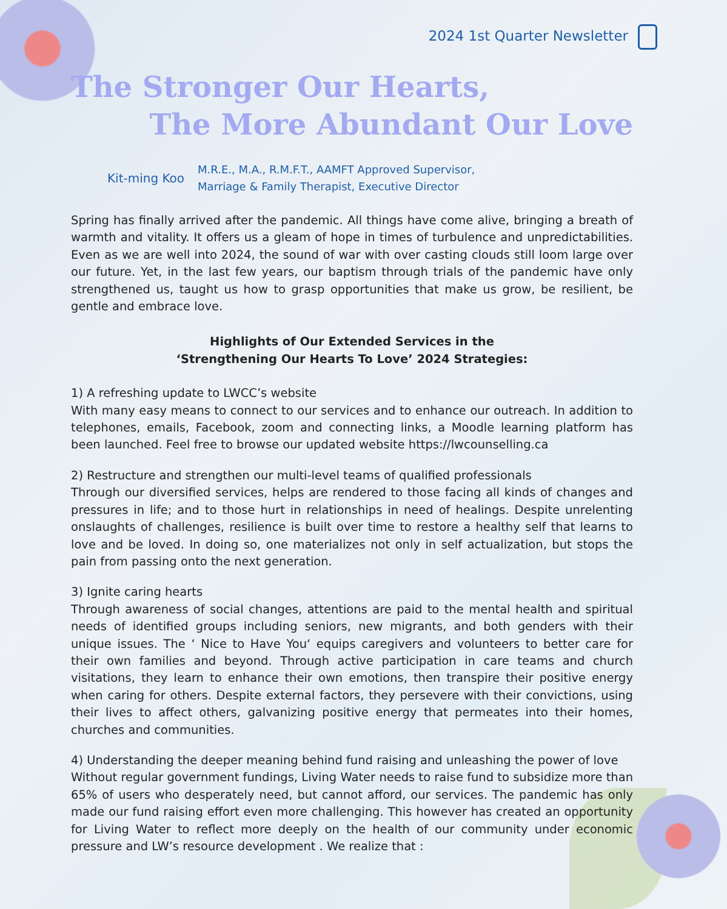2024 1st Quarter Newsletter
The Stronger Our Hearts,
The More Abundant Our Love
Kit-ming Koo
M.R.E., M.A., R.M.F.T., AAMFT Approved Supervisor,
Marriage & Family Therapist, Executive Director
Spring has finally arrived after the pandemic. All things have come alive, bringing a breath of warmth and vitality. It offers us a gleam of hope in times of turbulence and unpredictabilities. Even as we are well into 2024, the sound of war with over casting clouds still loom large over our future. Yet, in the last few years, our baptism through trials of the pandemic have only strengthened us, taught us how to grasp opportunities that make us grow, be resilient, be gentle and embrace love.
Highlights of Our Extended Services in the
‘Strengthening Our Hearts To Love’ 2024 Strategies:
1) A refreshing update to LWCC’s website
With many easy means to connect to our services and to enhance our outreach. In addition to telephones, emails, Facebook, zoom and connecting links, a Moodle learning platform has been launched. Feel free to browse our updated website https://lwcounselling.ca
2) Restructure and strengthen our multi-level teams of qualified professionals
Through our diversified services, helps are rendered to those facing all kinds of changes and pressures in life; and to those hurt in relationships in need of healings. Despite unrelenting onslaughts of challenges, resilience is built over time to restore a healthy self that learns to love and be loved. In doing so, one materializes not only in self actualization, but stops the pain from passing onto the next generation.
3) Ignite caring hearts
Through awareness of social changes, attentions are paid to the mental health and spiritual needs of identified groups including seniors, new migrants, and both genders with their unique issues. The ‘ Nice to Have You‘ equips caregivers and volunteers to better care for their own families and beyond. Through active participation in care teams and church visitations, they learn to enhance their own emotions, then transpire their positive energy when caring for others. Despite external factors, they persevere with their convictions, using their lives to affect others, galvanizing positive energy that permeates into their homes, churches and communities.
4) Understanding the deeper meaning behind fund raising and unleashing the power of love
Without regular government fundings, Living Water needs to raise fund to subsidize more than 65% of users who desperately need, but cannot afford, our services. The pandemic has only made our fund raising effort even more challenging. This however has created an opportunity for Living Water to reflect more deeply on the health of our community under economic pressure and LW’s resource development . We realize that :